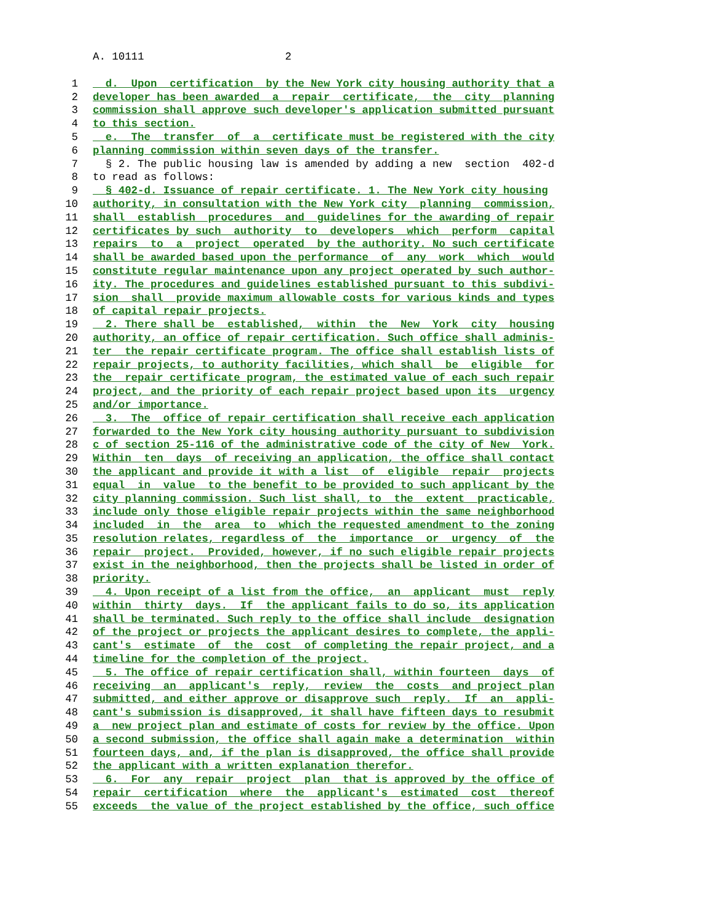A. 10111 2
1 d. Upon certification by the New York city housing authority that a
2 developer has been awarded a repair certificate, the city planning
3 commission shall approve such developer's application submitted pursuant
4 to this section.
5 e. The transfer of a certificate must be registered with the city
6 planning commission within seven days of the transfer.
7 § 2. The public housing law is amended by adding a new section 402-d
8 to read as follows:
9 § 402-d. Issuance of repair certificate. 1. The New York city housing
10 authority, in consultation with the New York city planning commission,
11 shall establish procedures and guidelines for the awarding of repair
12 certificates by such authority to developers which perform capital
13 repairs to a project operated by the authority. No such certificate
14 shall be awarded based upon the performance of any work which would
15 constitute regular maintenance upon any project operated by such author-
16 ity. The procedures and guidelines established pursuant to this subdivi-
17 sion shall provide maximum allowable costs for various kinds and types
18 of capital repair projects.
19 2. There shall be established, within the New York city housing
20 authority, an office of repair certification. Such office shall adminis-
21 ter the repair certificate program. The office shall establish lists of
22 repair projects, to authority facilities, which shall be eligible for
23 the repair certificate program, the estimated value of each such repair
24 project, and the priority of each repair project based upon its urgency
25 and/or importance.
26 3. The office of repair certification shall receive each application
27 forwarded to the New York city housing authority pursuant to subdivision
28 c of section 25-116 of the administrative code of the city of New York.
29 Within ten days of receiving an application, the office shall contact
30 the applicant and provide it with a list of eligible repair projects
31 equal in value to the benefit to be provided to such applicant by the
32 city planning commission. Such list shall, to the extent practicable,
33 include only those eligible repair projects within the same neighborhood
34 included in the area to which the requested amendment to the zoning
35 resolution relates, regardless of the importance or urgency of the
36 repair project. Provided, however, if no such eligible repair projects
37 exist in the neighborhood, then the projects shall be listed in order of
38 priority.
39 4. Upon receipt of a list from the office, an applicant must reply
40 within thirty days. If the applicant fails to do so, its application
41 shall be terminated. Such reply to the office shall include designation
42 of the project or projects the applicant desires to complete, the appli-
43 cant's estimate of the cost of completing the repair project, and a
44 timeline for the completion of the project.
45 5. The office of repair certification shall, within fourteen days of
46 receiving an applicant's reply, review the costs and project plan
47 submitted, and either approve or disapprove such reply. If an appli-
48 cant's submission is disapproved, it shall have fifteen days to resubmit
49 a new project plan and estimate of costs for review by the office. Upon
50 a second submission, the office shall again make a determination within
51 fourteen days, and, if the plan is disapproved, the office shall provide
52 the applicant with a written explanation therefor.
53 6. For any repair project plan that is approved by the office of
54 repair certification where the applicant's estimated cost thereof
55 exceeds the value of the project established by the office, such office